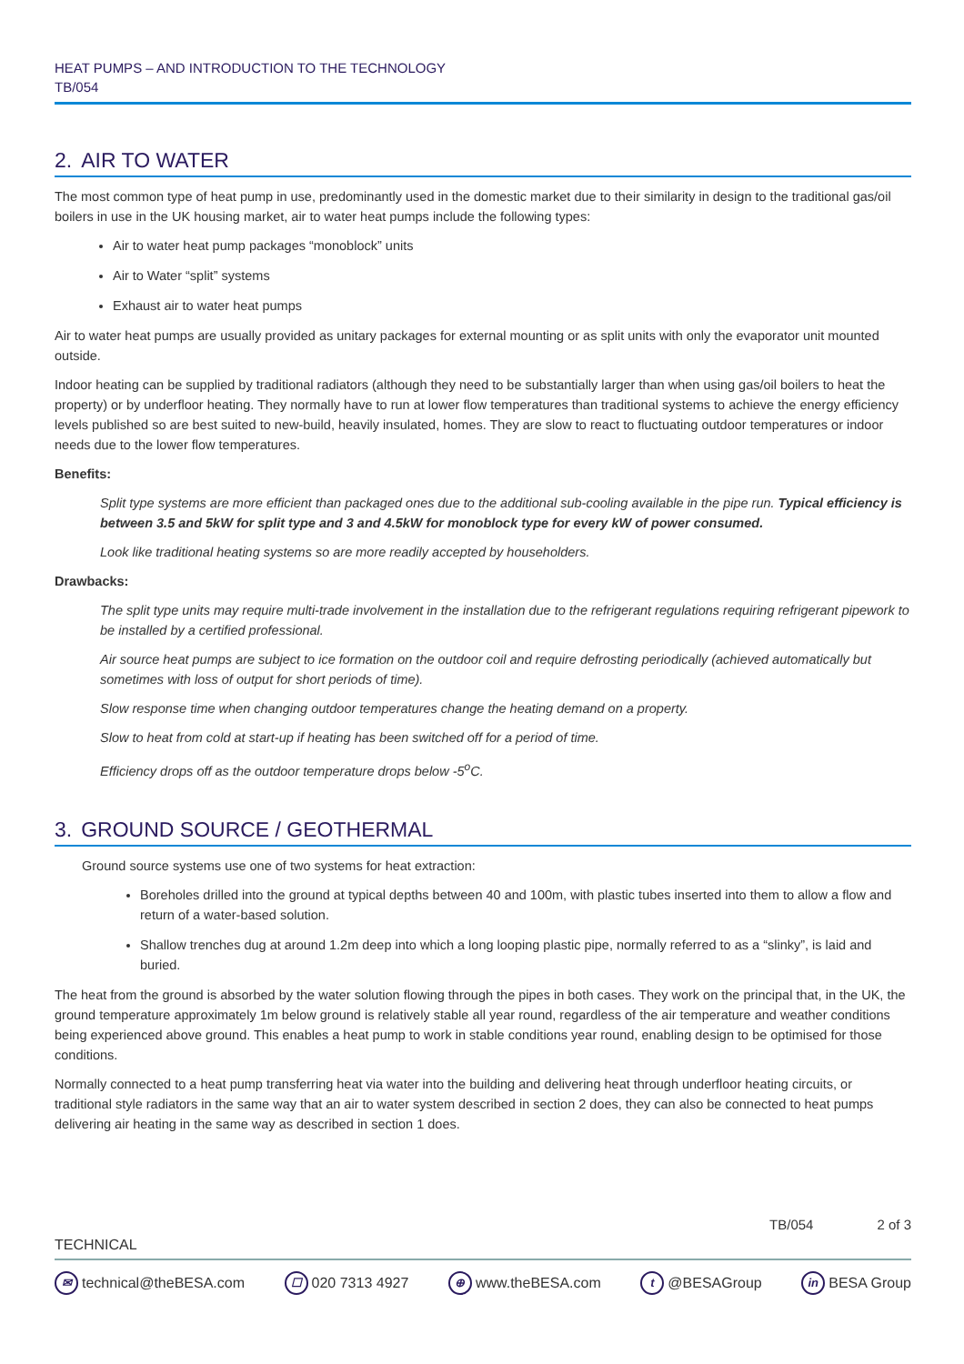HEAT PUMPS – AND INTRODUCTION TO THE TECHNOLOGY
TB/054
2. AIR TO WATER
The most common type of heat pump in use, predominantly used in the domestic market due to their similarity in design to the traditional gas/oil boilers in use in the UK housing market, air to water heat pumps include the following types:
Air to water heat pump packages “monoblock” units
Air to Water “split” systems
Exhaust air to water heat pumps
Air to water heat pumps are usually provided as unitary packages for external mounting or as split units with only the evaporator unit mounted outside.
Indoor heating can be supplied by traditional radiators (although they need to be substantially larger than when using gas/oil boilers to heat the property) or by underfloor heating. They normally have to run at lower flow temperatures than traditional systems to achieve the energy efficiency levels published so are best suited to new-build, heavily insulated, homes. They are slow to react to fluctuating outdoor temperatures or indoor needs due to the lower flow temperatures.
Benefits:
Split type systems are more efficient than packaged ones due to the additional sub-cooling available in the pipe run. Typical efficiency is between 3.5 and 5kW for split type and 3 and 4.5kW for monoblock type for every kW of power consumed.
Look like traditional heating systems so are more readily accepted by householders.
Drawbacks:
The split type units may require multi-trade involvement in the installation due to the refrigerant regulations requiring refrigerant pipework to be installed by a certified professional.
Air source heat pumps are subject to ice formation on the outdoor coil and require defrosting periodically (achieved automatically but sometimes with loss of output for short periods of time).
Slow response time when changing outdoor temperatures change the heating demand on a property.
Slow to heat from cold at start-up if heating has been switched off for a period of time.
Efficiency drops off as the outdoor temperature drops below -5<sup>o</sup>C.
3. GROUND SOURCE / GEOTHERMAL
Ground source systems use one of two systems for heat extraction:
Boreholes drilled into the ground at typical depths between 40 and 100m, with plastic tubes inserted into them to allow a flow and return of a water-based solution.
Shallow trenches dug at around 1.2m deep into which a long looping plastic pipe, normally referred to as a “slinky”, is laid and buried.
The heat from the ground is absorbed by the water solution flowing through the pipes in both cases. They work on the principal that, in the UK, the ground temperature approximately 1m below ground is relatively stable all year round, regardless of the air temperature and weather conditions being experienced above ground. This enables a heat pump to work in stable conditions year round, enabling design to be optimised for those conditions.
Normally connected to a heat pump transferring heat via water into the building and delivering heat through underfloor heating circuits, or traditional style radiators in the same way that an air to water system described in section 2 does, they can also be connected to heat pumps delivering air heating in the same way as described in section 1 does.
TB/054 2 of 3
TECHNICAL
✉ technical@theBESA.com ☐ 020 7313 4927 ⊕ www.theBESA.com t @BESAGroup in BESA Group